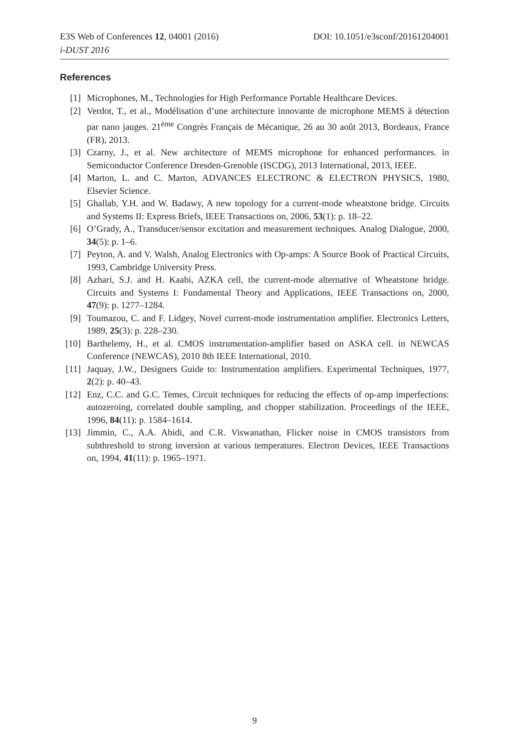DOI: 10.1051/e3sconf/20161204001 E3S Web of Conferences 12, 04001 (2016)
i-DUST 2016
References
[1] Microphones, M., Technologies for High Performance Portable Healthcare Devices.
[2] Verdot, T., et al., Modélisation d’une architecture innovante de microphone MEMS à détection par nano jauges. 21<sup>ème</sup> Congrès Français de Mécanique, 26 au 30 août 2013, Bordeaux, France (FR), 2013.
[3] Czarny, J., et al. New architecture of MEMS microphone for enhanced performances. in Semiconductor Conference Dresden-Grenoble (ISCDG), 2013 International, 2013, IEEE.
[4] Marton, L. and C. Marton, ADVANCES ELECTRONC & ELECTRON PHYSICS, 1980, Elsevier Science.
[5] Ghallab, Y.H. and W. Badawy, A new topology for a current-mode wheatstone bridge. Circuits and Systems II: Express Briefs, IEEE Transactions on, 2006, 53(1): p. 18–22.
[6] O’Grady, A., Transducer/sensor excitation and measurement techniques. Analog Dialogue, 2000, 34(5): p. 1–6.
[7] Peyton, A. and V. Walsh, Analog Electronics with Op-amps: A Source Book of Practical Circuits, 1993, Cambridge University Press.
[8] Azhari, S.J. and H. Kaabi, AZKA cell, the current-mode alternative of Wheatstone bridge. Circuits and Systems I: Fundamental Theory and Applications, IEEE Transactions on, 2000, 47(9): p. 1277–1284.
[9] Toumazou, C. and F. Lidgey, Novel current-mode instrumentation amplifier. Electronics Letters, 1989, 25(3): p. 228–230.
[10] Barthelemy, H., et al. CMOS instrumentation-amplifier based on ASKA cell. in NEWCAS Conference (NEWCAS), 2010 8th IEEE International, 2010.
[11] Jaquay, J.W., Designers Guide to: Instrumentation amplifiers. Experimental Techniques, 1977, 2(2): p. 40–43.
[12] Enz, C.C. and G.C. Temes, Circuit techniques for reducing the effects of op-amp imperfections: autozeroing, correlated double sampling, and chopper stabilization. Proceedings of the IEEE, 1996, 84(11): p. 1584–1614.
[13] Jimmin, C., A.A. Abidi, and C.R. Viswanathan, Flicker noise in CMOS transistors from subthreshold to strong inversion at various temperatures. Electron Devices, IEEE Transactions on, 1994, 41(11): p. 1965–1971.
9